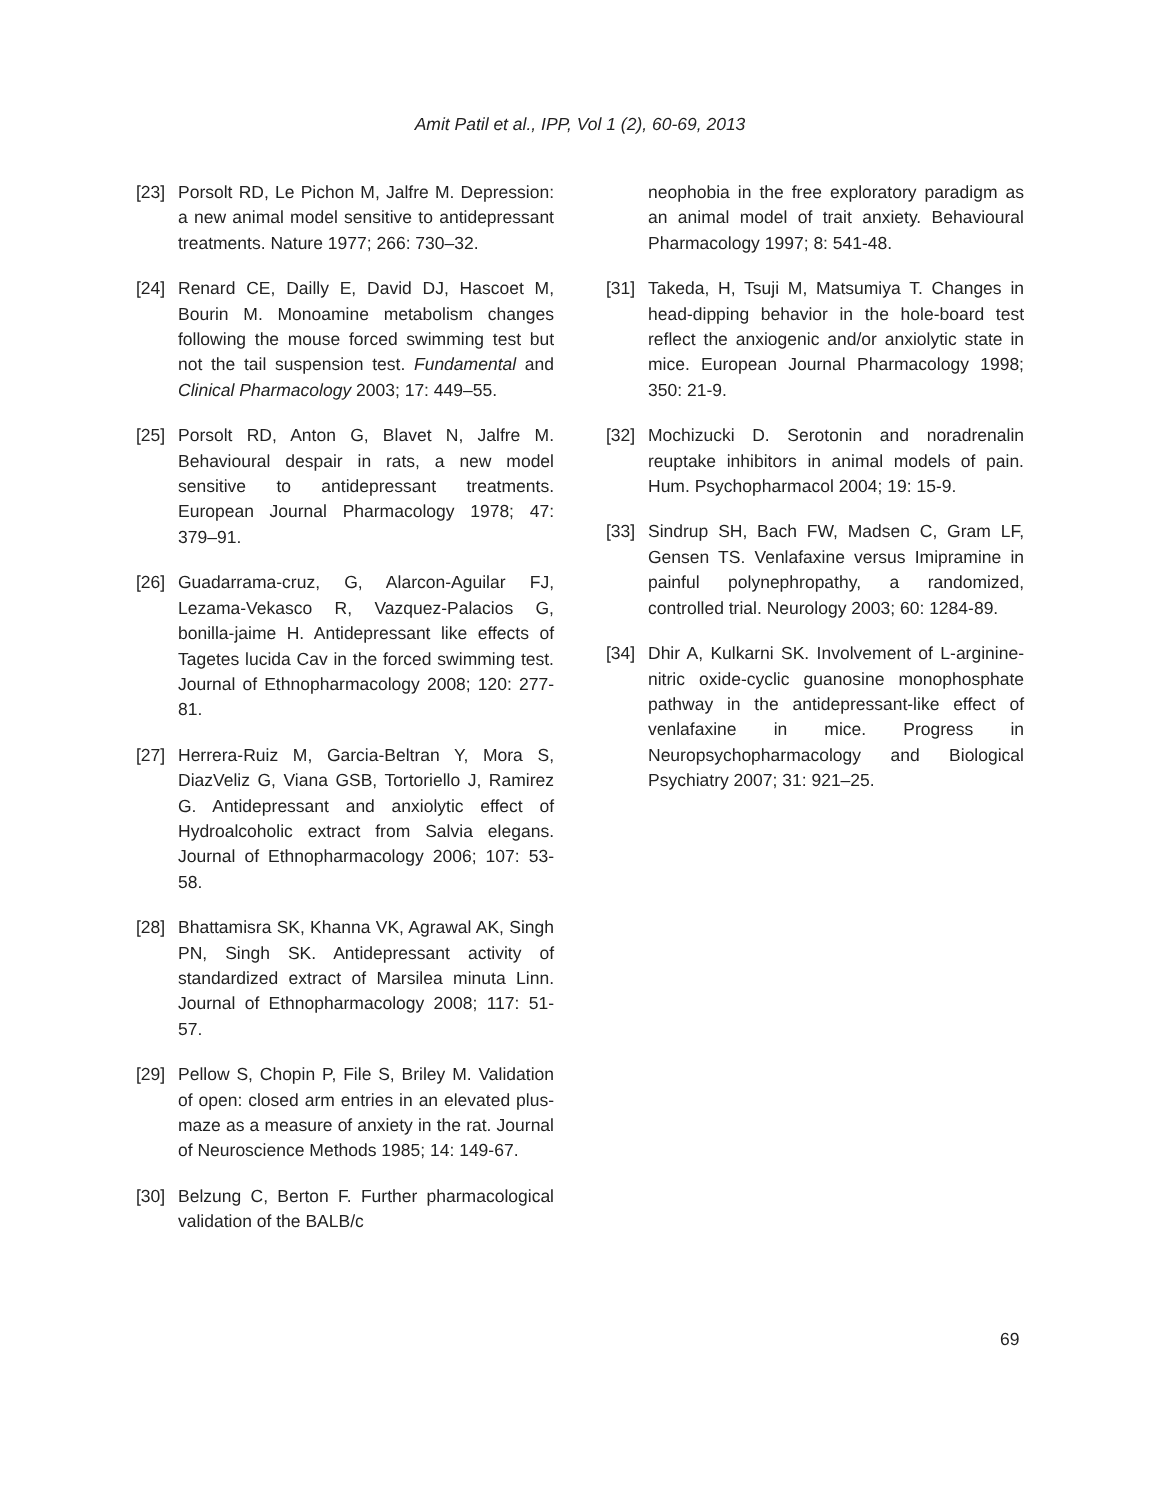Amit Patil et al., IPP, Vol 1 (2), 60-69, 2013
[23] Porsolt RD, Le Pichon M, Jalfre M. Depression: a new animal model sensitive to antidepressant treatments. Nature 1977; 266: 730–32.
[24] Renard CE, Dailly E, David DJ, Hascoet M, Bourin M. Monoamine metabolism changes following the mouse forced swimming test but not the tail suspension test. Fundamental and Clinical Pharmacology 2003; 17: 449–55.
[25] Porsolt RD, Anton G, Blavet N, Jalfre M. Behavioural despair in rats, a new model sensitive to antidepressant treatments. European Journal Pharmacology 1978; 47: 379–91.
[26] Guadarrama-cruz, G, Alarcon-Aguilar FJ, Lezama-Vekasco R, Vazquez-Palacios G, bonilla-jaime H. Antidepressant like effects of Tagetes lucida Cav in the forced swimming test. Journal of Ethnopharmacology 2008; 120: 277-81.
[27] Herrera-Ruiz M, Garcia-Beltran Y, Mora S, DiazVeliz G, Viana GSB, Tortoriello J, Ramirez G. Antidepressant and anxiolytic effect of Hydroalcoholic extract from Salvia elegans. Journal of Ethnopharmacology 2006; 107: 53-58.
[28] Bhattamisra SK, Khanna VK, Agrawal AK, Singh PN, Singh SK. Antidepressant activity of standardized extract of Marsilea minuta Linn. Journal of Ethnopharmacology 2008; 117: 51-57.
[29] Pellow S, Chopin P, File S, Briley M. Validation of open: closed arm entries in an elevated plus-maze as a measure of anxiety in the rat. Journal of Neuroscience Methods 1985; 14: 149-67.
[30] Belzung C, Berton F. Further pharmacological validation of the BALB/c
neophobia in the free exploratory paradigm as an animal model of trait anxiety. Behavioural Pharmacology 1997; 8: 541-48.
[31] Takeda, H, Tsuji M, Matsumiya T. Changes in head-dipping behavior in the hole-board test reflect the anxiogenic and/or anxiolytic state in mice. European Journal Pharmacology 1998; 350: 21-9.
[32] Mochizucki D. Serotonin and noradrenalin reuptake inhibitors in animal models of pain. Hum. Psychopharmacol 2004; 19: 15-9.
[33] Sindrup SH, Bach FW, Madsen C, Gram LF, Gensen TS. Venlafaxine versus Imipramine in painful polynephropathy, a randomized, controlled trial. Neurology 2003; 60: 1284-89.
[34] Dhir A, Kulkarni SK. Involvement of L-arginine-nitric oxide-cyclic guanosine monophosphate pathway in the antidepressant-like effect of venlafaxine in mice. Progress in Neuropsychopharmacology and Biological Psychiatry 2007; 31: 921–25.
69